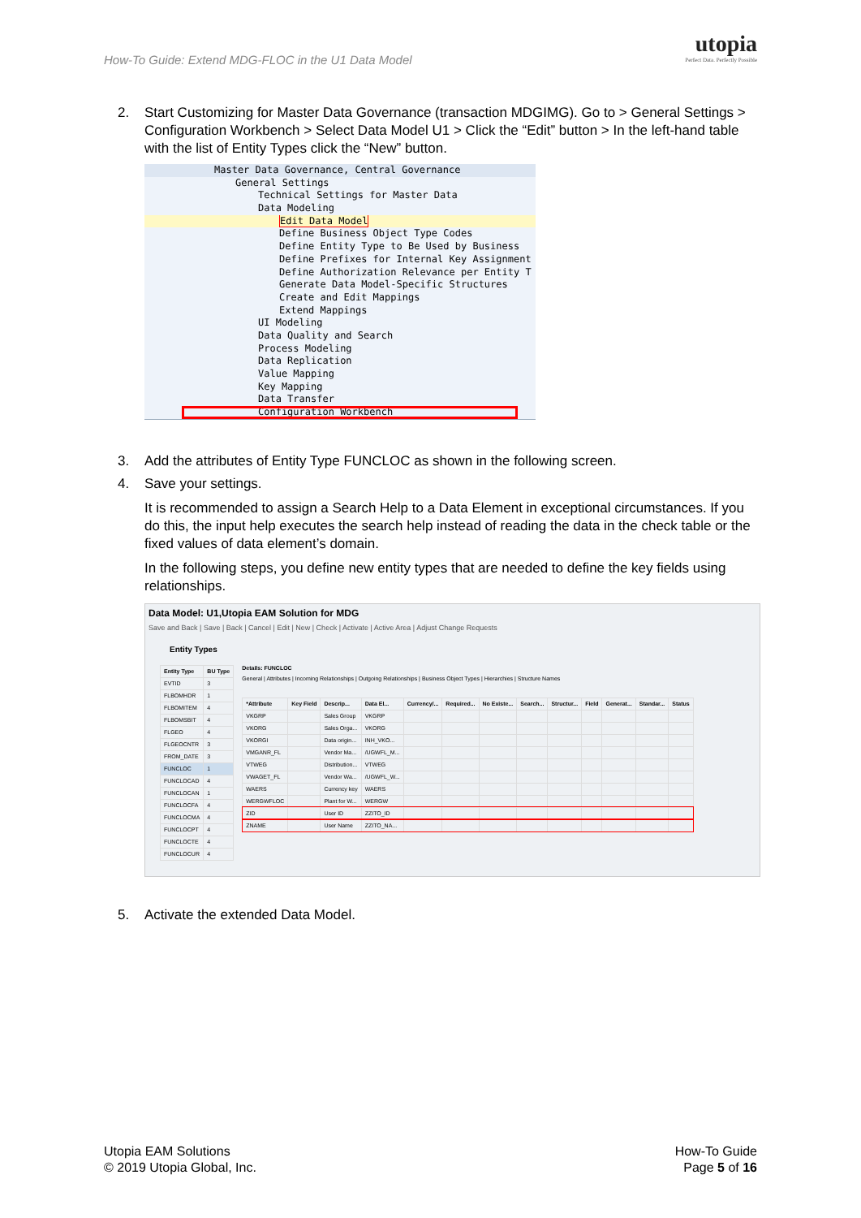How-To Guide: Extend MDG-FLOC in the U1 Data Model
utopia
Perfect Data. Perfectly Possible
2. Start Customizing for Master Data Governance (transaction MDGIMG). Go to > General Settings > Configuration Workbench > Select Data Model U1 > Click the “Edit” button > In the left-hand table with the list of Entity Types click the “New” button.
Master Data Governance, Central Governance
General Settings
Technical Settings for Master Data
Data Modeling
Edit Data Model
Define Business Object Type Codes
Define Entity Type to Be Used by Business
Define Prefixes for Internal Key Assignment
Define Authorization Relevance per Entity T
Generate Data Model-Specific Structures
Create and Edit Mappings
Extend Mappings
UI Modeling
Data Quality and Search
Process Modeling
Data Replication
Value Mapping
Key Mapping
Data Transfer
Configuration Workbench
3. Add the attributes of Entity Type FUNCLOC as shown in the following screen.
4. Save your settings.
It is recommended to assign a Search Help to a Data Element in exceptional circumstances. If you do this, the input help executes the search help instead of reading the data in the check table or the fixed values of data element’s domain.
In the following steps, you define new entity types that are needed to define the key fields using relationships.
Data Model: U1,Utopia EAM Solution for MDG
Save and Back | Save | Back | Cancel | Edit | New | Check | Activate | Active Area | Adjust Change Requests
Entity Types
| Entity Type | BU Type |
| --- | --- |
| EVTID | 3 |
| FLBOMHDR | 1 |
| FLBOMITEM | 4 |
| FLBOMSBIT | 4 |
| FLGEO | 4 |
| FLGEOCNTR | 3 |
| FROM_DATE | 3 |
| FUNCLOC | 1 |
| FUNCLOCAD | 4 |
| FUNCLOCAN | 1 |
| FUNCLOCFA | 4 |
| FUNCLOCMA | 4 |
| FUNCLOCPT | 4 |
| FUNCLOCTE | 4 |
| FUNCLOCUR | 4 |
Details: FUNCLOC
General | Attributes | Incoming Relationships | Outgoing Relationships | Business Object Types | Hierarchies | Structure Names
| *Attribute | Key Field | Descrip... | Data El... | Currency/... | Required... | No Existe... | Search... | Structur... | Field | Generat... | Standar... | Status |
| --- | --- | --- | --- | --- | --- | --- | --- | --- | --- | --- | --- | --- |
| VKGRP | | Sales Group | VKGRP | | | | | | | | | |
| VKORG | | Sales Orga... | VKORG | | | | | | | | | |
| VKORGI | | Data origin... | INH_VKO... | | | | | | | | | |
| VMGANR_FL | | Vendor Ma... | /UGWFL_M... | | | | | | | | | |
| VTWEG | | Distribution... | VTWEG | | | | | | | | | |
| VWAGET_FL | | Vendor Wa... | /UGWFL_W... | | | | | | | | | |
| WAERS | | Currency key | WAERS | | | | | | | | | |
| WERGWFLOC | | Plant for W... | WERGW | | | | | | | | | |
| ZID | | User ID | ZZITO_ID | | | | | | | | | |
| ZNAME | | User Name | ZZITO_NA... | | | | | | | | | |
5. Activate the extended Data Model.
Utopia EAM Solutions
© 2019 Utopia Global, Inc.
How-To Guide
Page 5 of 16